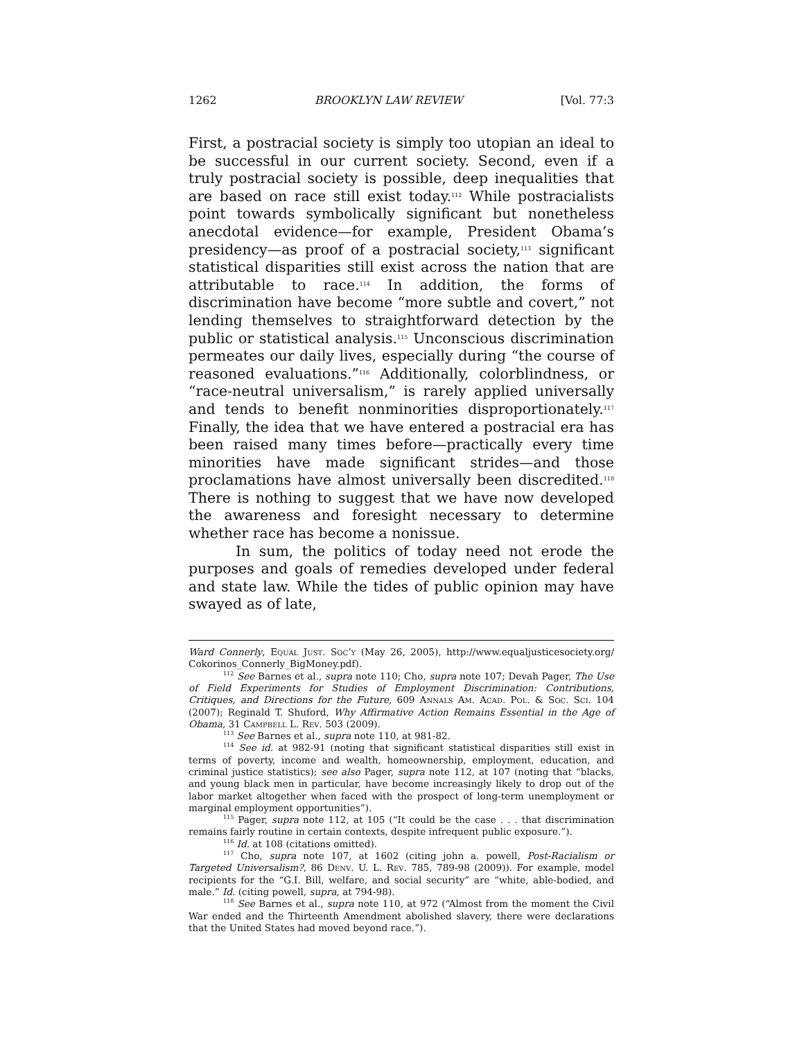1262 BROOKLYN LAW REVIEW [Vol. 77:3
First, a postracial society is simply too utopian an ideal to be successful in our current society. Second, even if a truly postracial society is possible, deep inequalities that are based on race still exist today.<sup>112</sup> While postracialists point towards symbolically significant but nonetheless anecdotal evidence—for example, President Obama’s presidency—as proof of a postracial society,<sup>113</sup> significant statistical disparities still exist across the nation that are attributable to race.<sup>114</sup> In addition, the forms of discrimination have become “more subtle and covert,” not lending themselves to straightforward detection by the public or statistical analysis.<sup>115</sup> Unconscious discrimination permeates our daily lives, especially during “the course of reasoned evaluations.”<sup>116</sup> Additionally, colorblindness, or “race-neutral universalism,” is rarely applied universally and tends to benefit nonminorities disproportionately.<sup>117</sup> Finally, the idea that we have entered a postracial era has been raised many times before—practically every time minorities have made significant strides—and those proclamations have almost universally been discredited.<sup>118</sup> There is nothing to suggest that we have now developed the awareness and foresight necessary to determine whether race has become a nonissue.
In sum, the politics of today need not erode the purposes and goals of remedies developed under federal and state law. While the tides of public opinion may have swayed as of late,
Ward Connerly, Equal Just. Soc’y (May 26, 2005), http://www.equaljusticesociety.org/ Cokorinos_Connerly_BigMoney.pdf).
<sup>112</sup> See Barnes et al., supra note 110; Cho, supra note 107; Devah Pager, The Use of Field Experiments for Studies of Employment Discrimination: Contributions, Critiques, and Directions for the Future, 609 Annals Am. Acad. Pol. & Soc. Sci. 104 (2007); Reginald T. Shuford, Why Affirmative Action Remains Essential in the Age of Obama, 31 Campbell L. Rev. 503 (2009).
<sup>113</sup> See Barnes et al., supra note 110, at 981-82.
<sup>114</sup> See id. at 982-91 (noting that significant statistical disparities still exist in terms of poverty, income and wealth, homeownership, employment, education, and criminal justice statistics); see also Pager, supra note 112, at 107 (noting that “blacks, and young black men in particular, have become increasingly likely to drop out of the labor market altogether when faced with the prospect of long-term unemployment or marginal employment opportunities”).
<sup>115</sup> Pager, supra note 112, at 105 (“It could be the case . . . that discrimination remains fairly routine in certain contexts, despite infrequent public exposure.”).
<sup>116</sup> Id. at 108 (citations omitted).
<sup>117</sup> Cho, supra note 107, at 1602 (citing john a. powell, Post-Racialism or Targeted Universalism?, 86 Denv. U. L. Rev. 785, 789-98 (2009)). For example, model recipients for the “G.I. Bill, welfare, and social security” are “white, able-bodied, and male.” Id. (citing powell, supra, at 794-98).
<sup>118</sup> See Barnes et al., supra note 110, at 972 (“Almost from the moment the Civil War ended and the Thirteenth Amendment abolished slavery, there were declarations that the United States had moved beyond race.”).